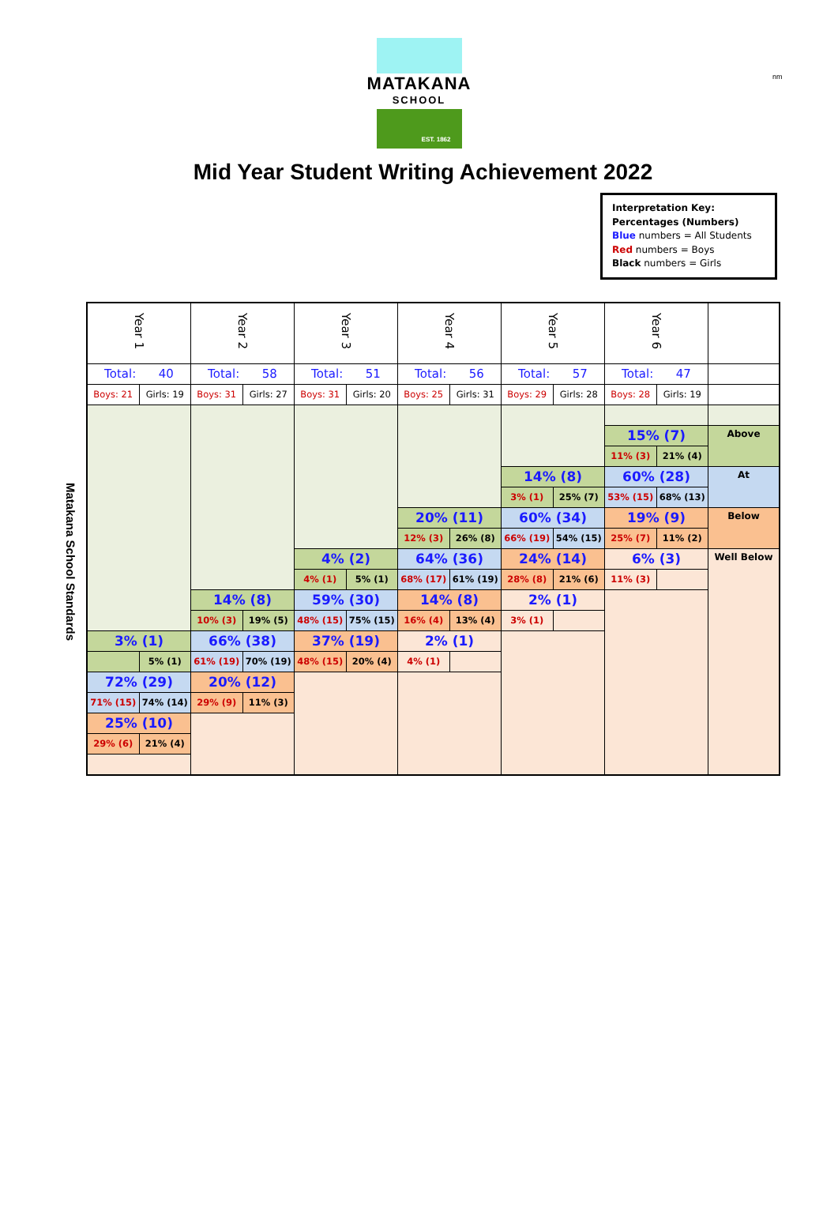nm
MATAKANA
SCHOOL
EST. 1862
Mid Year Student Writing Achievement 2022
Interpretation Key:
Percentages (Numbers)
Blue numbers = All Students
Red numbers = Boys
Black numbers = Girls
Matakana School Standards
| Year 1 | | Year 2 | | Year 3 | | Year 4 | | Year 5 | | Year 6 | | |
| --- | --- | --- | --- | --- | --- | --- | --- | --- | --- | --- | --- | --- |
| Total: 40 | | Total: 58 | | Total: 51 | | Total: 56 | | Total: 57 | | Total: 47 | | |
| Boys: 21 | Girls: 19 | Boys: 31 | Girls: 27 | Boys: 31 | Girls: 20 | Boys: 25 | Girls: 31 | Boys: 29 | Girls: 28 | Boys: 28 | Girls: 19 | |
| | | | | | | | | | | 15% (7) | | Above |
| | | | | | | | | | | 11% (3) | 21% (4) | |
| | | | | | | | | 14% (8) | | 60% (28) | | At |
| | | | | | | | | 3% (1) | 25% (7) | 53% (15) | 68% (13) | |
| | | | | | | 20% (11) | | 60% (34) | | 19% (9) | | Below |
| | | | | | | 12% (3) | 26% (8) | 66% (19) | 54% (15) | 25% (7) | 11% (2) | |
| | | | | 4% (2) | | 64% (36) | | 24% (14) | | 6% (3) | | Well Below |
| | | | | 4% (1) | 5% (1) | 68% (17) | 61% (19) | 28% (8) | 21% (6) | 11% (3) | | |
| | | 14% (8) | | 59% (30) | | 14% (8) | | 2% (1) | | | | |
| | | 10% (3) | 19% (5) | 48% (15) | 75% (15) | 16% (4) | 13% (4) | 3% (1) | | | | |
| 3% (1) | | 66% (38) | | 37% (19) | | 2% (1) | | | | | | |
| | 5% (1) | 61% (19) | 70% (19) | 48% (15) | 20% (4) | 4% (1) | | | | | | |
| 72% (29) | | 20% (12) | | | | | | | | | | |
| 71% (15) | 74% (14) | 29% (9) | 11% (3) | | | | | | | | | |
| 25% (10) | | | | | | | | | | | | |
| 29% (6) | 21% (4) | | | | | | | | | | | |